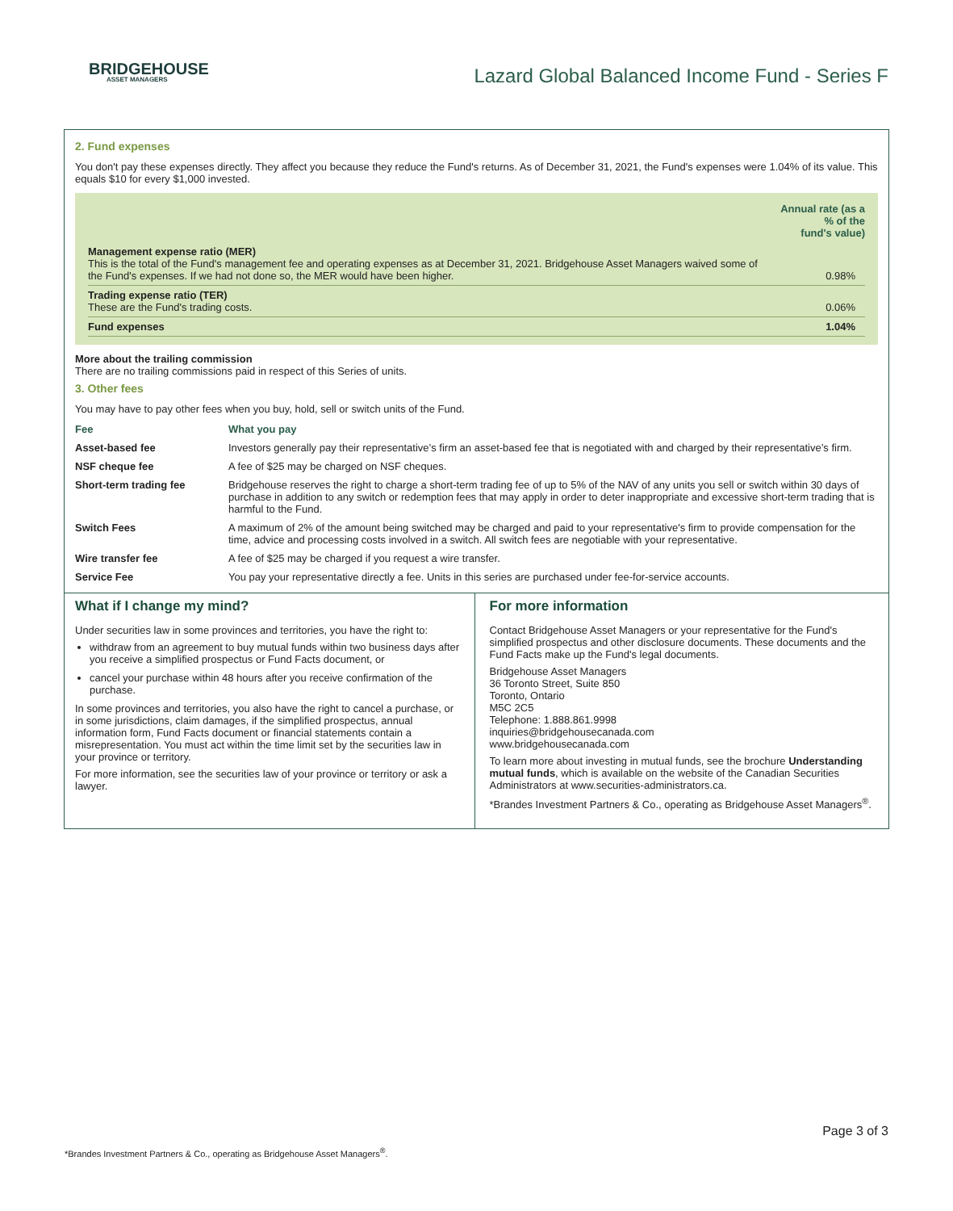BRIDGEHOUSE
ASSET MANAGERS
Lazard Global Balanced Income Fund - Series F
2. Fund expenses
You don't pay these expenses directly. They affect you because they reduce the Fund's returns. As of December 31, 2021, the Fund's expenses were 1.04% of its value. This equals $10 for every $1,000 invested.
| | Annual rate (as a % of the fund's value) |
| Management expense ratio (MER) This is the total of the Fund's management fee and operating expenses as at December 31, 2021. Bridgehouse Asset Managers waived some of the Fund's expenses. If we had not done so, the MER would have been higher. | 0.98% |
| Trading expense ratio (TER) These are the Fund's trading costs. | 0.06% |
| Fund expenses | 1.04% |
More about the trailing commission
There are no trailing commissions paid in respect of this Series of units.
3. Other fees
You may have to pay other fees when you buy, hold, sell or switch units of the Fund.
| Fee | What you pay |
| --- | --- |
| Asset-based fee | Investors generally pay their representative’s firm an asset-based fee that is negotiated with and charged by their representative’s firm. |
| NSF cheque fee | A fee of $25 may be charged on NSF cheques. |
| Short-term trading fee | Bridgehouse reserves the right to charge a short-term trading fee of up to 5% of the NAV of any units you sell or switch within 30 days of purchase in addition to any switch or redemption fees that may apply in order to deter inappropriate and excessive short-term trading that is harmful to the Fund. |
| Switch Fees | A maximum of 2% of the amount being switched may be charged and paid to your representative's firm to provide compensation for the time, advice and processing costs involved in a switch. All switch fees are negotiable with your representative. |
| Wire transfer fee | A fee of $25 may be charged if you request a wire transfer. |
| Service Fee | You pay your representative directly a fee. Units in this series are purchased under fee-for-service accounts. |
What if I change my mind?
Under securities law in some provinces and territories, you have the right to:
withdraw from an agreement to buy mutual funds within two business days after you receive a simplified prospectus or Fund Facts document, or
cancel your purchase within 48 hours after you receive confirmation of the purchase.
In some provinces and territories, you also have the right to cancel a purchase, or in some jurisdictions, claim damages, if the simplified prospectus, annual information form, Fund Facts document or financial statements contain a misrepresentation. You must act within the time limit set by the securities law in your province or territory.
For more information, see the securities law of your province or territory or ask a lawyer.
For more information
Contact Bridgehouse Asset Managers or your representative for the Fund's simplified prospectus and other disclosure documents. These documents and the Fund Facts make up the Fund's legal documents.
Bridgehouse Asset Managers
36 Toronto Street, Suite 850
Toronto, Ontario
M5C 2C5
Telephone: 1.888.861.9998
inquiries@bridgehousecanada.com
www.bridgehousecanada.com
To learn more about investing in mutual funds, see the brochure Understanding mutual funds, which is available on the website of the Canadian Securities Administrators at www.securities-administrators.ca.
*Brandes Investment Partners & Co., operating as Bridgehouse Asset Managers<sup>®</sup>.
Page 3 of 3
*Brandes Investment Partners & Co., operating as Bridgehouse Asset Managers<sup>®</sup>.